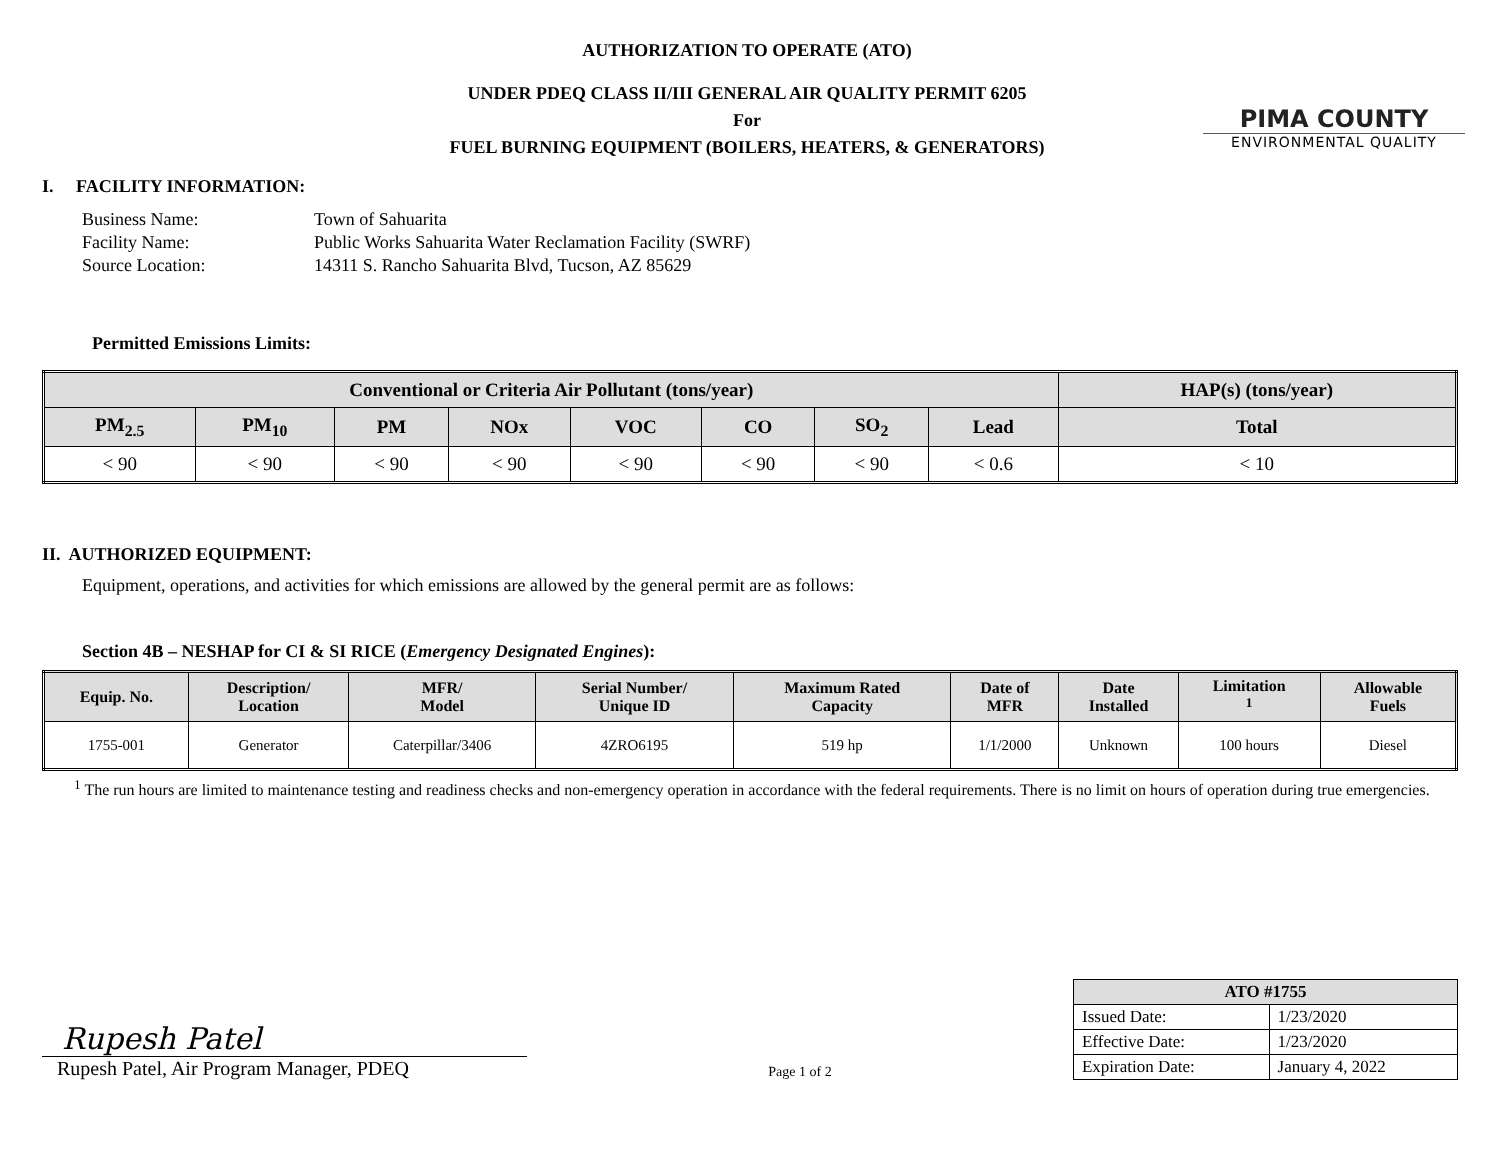PIMA COUNTY
ENVIRONMENTAL QUALITY
AUTHORIZATION TO OPERATE (ATO)
UNDER PDEQ CLASS II/III GENERAL AIR QUALITY PERMIT 6205
For
FUEL BURNING EQUIPMENT (BOILERS, HEATERS, & GENERATORS)
I. FACILITY INFORMATION:
| Business Name: | Town of Sahuarita |
| Facility Name: | Public Works Sahuarita Water Reclamation Facility (SWRF) |
| Source Location: | 14311 S. Rancho Sahuarita Blvd, Tucson, AZ 85629 |
Permitted Emissions Limits:
| Conventional or Criteria Air Pollutant (tons/year) | | | | | | | | HAP(s) (tons/year) |
| --- | --- | --- | --- | --- | --- | --- | --- | --- |
| PM<sub>2.5</sub> | PM<sub>10</sub> | PM | NOx | VOC | CO | SO<sub>2</sub> | Lead | Total |
| < 90 | < 90 | < 90 | < 90 | < 90 | < 90 | < 90 | < 0.6 | < 10 |
II. AUTHORIZED EQUIPMENT:
Equipment, operations, and activities for which emissions are allowed by the general permit are as follows:
Section 4B – NESHAP for CI & SI RICE (Emergency Designated Engines):
| Equip. No. | Description/ Location | MFR/ Model | Serial Number/ Unique ID | Maximum Rated Capacity | Date of MFR | Date Installed | Limitation <sup>1</sup> | Allowable Fuels |
| --- | --- | --- | --- | --- | --- | --- | --- | --- |
| 1755-001 | Generator | Caterpillar/3406 | 4ZRO6195 | 519 hp | 1/1/2000 | Unknown | 100 hours | Diesel |
<sup>1</sup> The run hours are limited to maintenance testing and readiness checks and non-emergency operation in accordance with the federal requirements. There is no limit on hours of operation during true emergencies.
Rupesh Patel
Rupesh Patel, Air Program Manager, PDEQ
Page 1 of 2
| ATO #1755 | |
| --- | --- |
| Issued Date: | 1/23/2020 |
| Effective Date: | 1/23/2020 |
| Expiration Date: | January 4, 2022 |